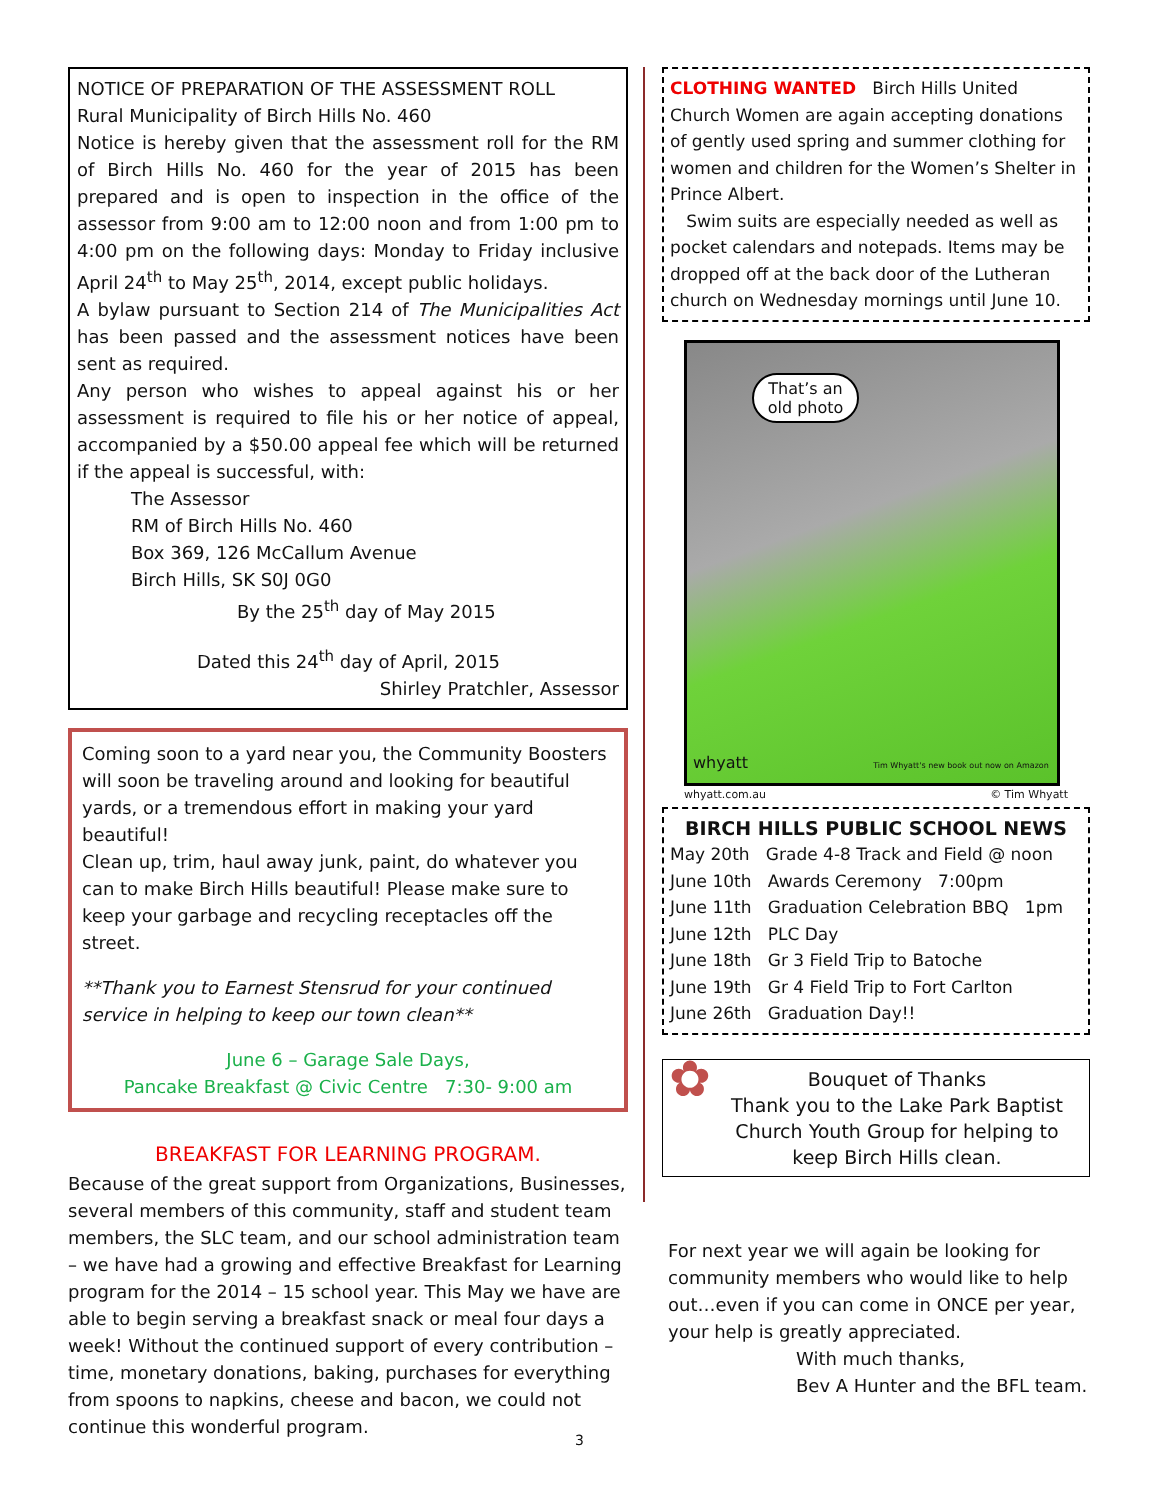NOTICE OF PREPARATION OF THE ASSESSMENT ROLL
Rural Municipality of Birch Hills No. 460
Notice is hereby given that the assessment roll for the RM of Birch Hills No. 460 for the year of 2015 has been prepared and is open to inspection in the office of the assessor from 9:00 am to 12:00 noon and from 1:00 pm to 4:00 pm on the following days: Monday to Friday inclusive April 24<sup>th</sup> to May 25<sup>th</sup>, 2014, except public holidays.
A bylaw pursuant to Section 214 of The Municipalities Act has been passed and the assessment notices have been sent as required.
Any person who wishes to appeal against his or her assessment is required to file his or her notice of appeal, accompanied by a $50.00 appeal fee which will be returned if the appeal is successful, with:
The Assessor
RM of Birch Hills No. 460
Box 369, 126 McCallum Avenue
Birch Hills, SK S0J 0G0
By the 25<sup>th</sup> day of May 2015
Dated this 24<sup>th</sup> day of April, 2015
Shirley Pratchler, Assessor
Coming soon to a yard near you, the Community Boosters will soon be traveling around and looking for beautiful yards, or a tremendous effort in making your yard beautiful!
Clean up, trim, haul away junk, paint, do whatever you can to make Birch Hills beautiful! Please make sure to keep your garbage and recycling receptacles off the street.
**Thank you to Earnest Stensrud for your continued service in helping to keep our town clean**
June 6 – Garage Sale Days,
Pancake Breakfast @ Civic Centre 7:30- 9:00 am
BREAKFAST FOR LEARNING PROGRAM.
Because of the great support from Organizations, Businesses, several members of this community, staff and student team members, the SLC team, and our school administration team – we have had a growing and effective Breakfast for Learning program for the 2014 – 15 school year. This May we have are able to begin serving a breakfast snack or meal four days a week! Without the continued support of every contribution – time, monetary donations, baking, purchases for everything from spoons to napkins, cheese and bacon, we could not continue this wonderful program.
CLOTHING WANTED Birch Hills United Church Women are again accepting donations of gently used spring and summer clothing for women and children for the Women’s Shelter in Prince Albert.
Swim suits are especially needed as well as pocket calendars and notepads. Items may be dropped off at the back door of the Lutheran church on Wednesday mornings until June 10.
That’s an old photo
whyatt Tim Whyatt's new book out now on Amazon
whyatt.com.au © Tim Whyatt
BIRCH HILLS PUBLIC SCHOOL NEWS
May 20th Grade 4-8 Track and Field @ noon
June 10th Awards Ceremony 7:00pm
June 11th Graduation Celebration BBQ 1pm
June 12th PLC Day
June 18th Gr 3 Field Trip to Batoche
June 19th Gr 4 Field Trip to Fort Carlton
June 26th Graduation Day!!
✿
Bouquet of Thanks
Thank you to the Lake Park Baptist Church Youth Group for helping to keep Birch Hills clean.
For next year we will again be looking for community members who would like to help out…even if you can come in ONCE per year, your help is greatly appreciated.
With much thanks,
Bev A Hunter and the BFL team.
3